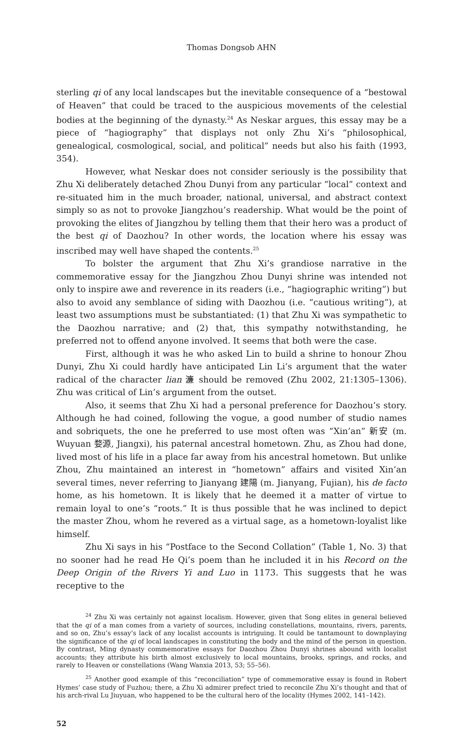Thomas Dongsob AHN
sterling qi of any local landscapes but the inevitable consequence of a “bestowal of Heaven” that could be traced to the auspicious movements of the celestial bodies at the beginning of the dynasty.<sup>24</sup> As Neskar argues, this essay may be a piece of “hagiography” that displays not only Zhu Xi’s “philosophical, genealogical, cosmological, social, and political” needs but also his faith (1993, 354).
However, what Neskar does not consider seriously is the possibility that Zhu Xi deliberately detached Zhou Dunyi from any particular “local” context and re-situated him in the much broader, national, universal, and abstract context simply so as not to provoke Jiangzhou’s readership. What would be the point of provoking the elites of Jiangzhou by telling them that their hero was a product of the best qi of Daozhou? In other words, the location where his essay was inscribed may well have shaped the contents.<sup>25</sup>
To bolster the argument that Zhu Xi’s grandiose narrative in the commemorative essay for the Jiangzhou Zhou Dunyi shrine was intended not only to inspire awe and reverence in its readers (i.e., “hagiographic writing”) but also to avoid any semblance of siding with Daozhou (i.e. “cautious writing”), at least two assumptions must be substantiated: (1) that Zhu Xi was sympathetic to the Daozhou narrative; and (2) that, this sympathy notwithstanding, he preferred not to offend anyone involved. It seems that both were the case.
First, although it was he who asked Lin to build a shrine to honour Zhou Dunyi, Zhu Xi could hardly have anticipated Lin Li’s argument that the water radical of the character lian 濂 should be removed (Zhu 2002, 21:1305–1306). Zhu was critical of Lin’s argument from the outset.
Also, it seems that Zhu Xi had a personal preference for Daozhou’s story. Although he had coined, following the vogue, a good number of studio names and sobriquets, the one he preferred to use most often was “Xin’an” 新安 (m. Wuyuan 婺源, Jiangxi), his paternal ancestral hometown. Zhu, as Zhou had done, lived most of his life in a place far away from his ancestral hometown. But unlike Zhou, Zhu maintained an interest in “hometown” affairs and visited Xin’an several times, never referring to Jianyang 建陽 (m. Jianyang, Fujian), his de facto home, as his hometown. It is likely that he deemed it a matter of virtue to remain loyal to one’s “roots.” It is thus possible that he was inclined to depict the master Zhou, whom he revered as a virtual sage, as a hometown-loyalist like himself.
Zhu Xi says in his “Postface to the Second Collation” (Table 1, No. 3) that no sooner had he read He Qi’s poem than he included it in his Record on the Deep Origin of the Rivers Yi and Luo in 1173. This suggests that he was receptive to the
<sup>24</sup> Zhu Xi was certainly not against localism. However, given that Song elites in general believed that the qi of a man comes from a variety of sources, including constellations, mountains, rivers, parents, and so on, Zhu’s essay’s lack of any localist accounts is intriguing. It could be tantamount to downplaying the significance of the qi of local landscapes in constituting the body and the mind of the person in question. By contrast, Ming dynasty commemorative essays for Daozhou Zhou Dunyi shrines abound with localist accounts; they attribute his birth almost exclusively to local mountains, brooks, springs, and rocks, and rarely to Heaven or constellations (Wang Wanxia 2013, 53; 55–56).
<sup>25</sup> Another good example of this “reconciliation” type of commemorative essay is found in Robert Hymes’ case study of Fuzhou; there, a Zhu Xi admirer prefect tried to reconcile Zhu Xi’s thought and that of his arch-rival Lu Jiuyuan, who happened to be the cultural hero of the locality (Hymes 2002, 141–142).
52